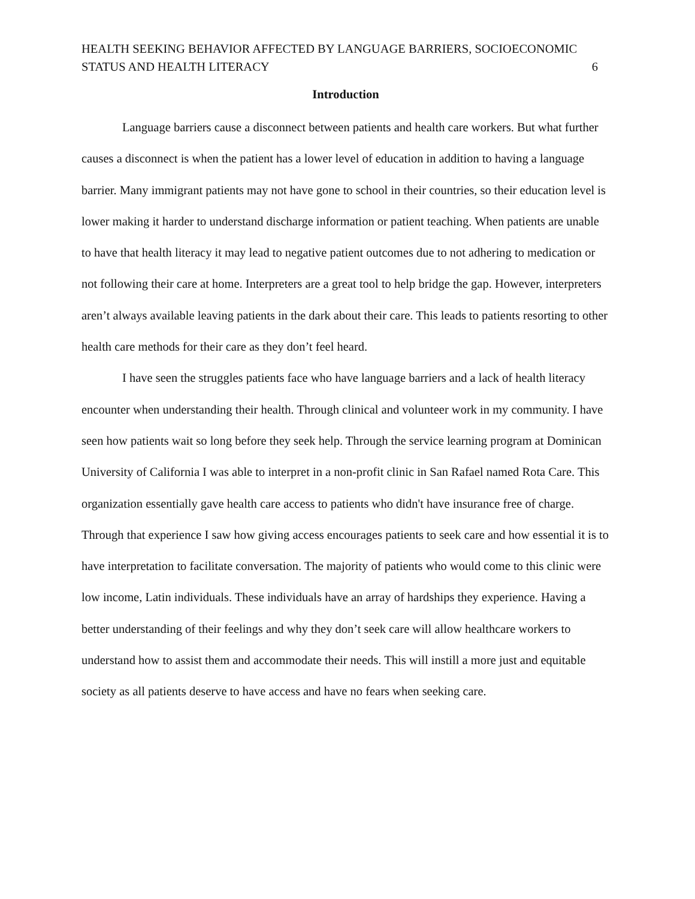HEALTH SEEKING BEHAVIOR AFFECTED BY LANGUAGE BARRIERS, SOCIOECONOMIC
STATUS AND HEALTH LITERACY
6
Introduction
Language barriers cause a disconnect between patients and health care workers. But what further causes a disconnect is when the patient has a lower level of education in addition to having a language barrier. Many immigrant patients may not have gone to school in their countries, so their education level is lower making it harder to understand discharge information or patient teaching. When patients are unable to have that health literacy it may lead to negative patient outcomes due to not adhering to medication or not following their care at home. Interpreters are a great tool to help bridge the gap. However, interpreters aren’t always available leaving patients in the dark about their care. This leads to patients resorting to other health care methods for their care as they don’t feel heard.
I have seen the struggles patients face who have language barriers and a lack of health literacy encounter when understanding their health. Through clinical and volunteer work in my community. I have seen how patients wait so long before they seek help. Through the service learning program at Dominican University of California I was able to interpret in a non-profit clinic in San Rafael named Rota Care. This organization essentially gave health care access to patients who didn't have insurance free of charge. Through that experience I saw how giving access encourages patients to seek care and how essential it is to have interpretation to facilitate conversation. The majority of patients who would come to this clinic were low income, Latin individuals. These individuals have an array of hardships they experience. Having a better understanding of their feelings and why they don’t seek care will allow healthcare workers to understand how to assist them and accommodate their needs. This will instill a more just and equitable society as all patients deserve to have access and have no fears when seeking care.